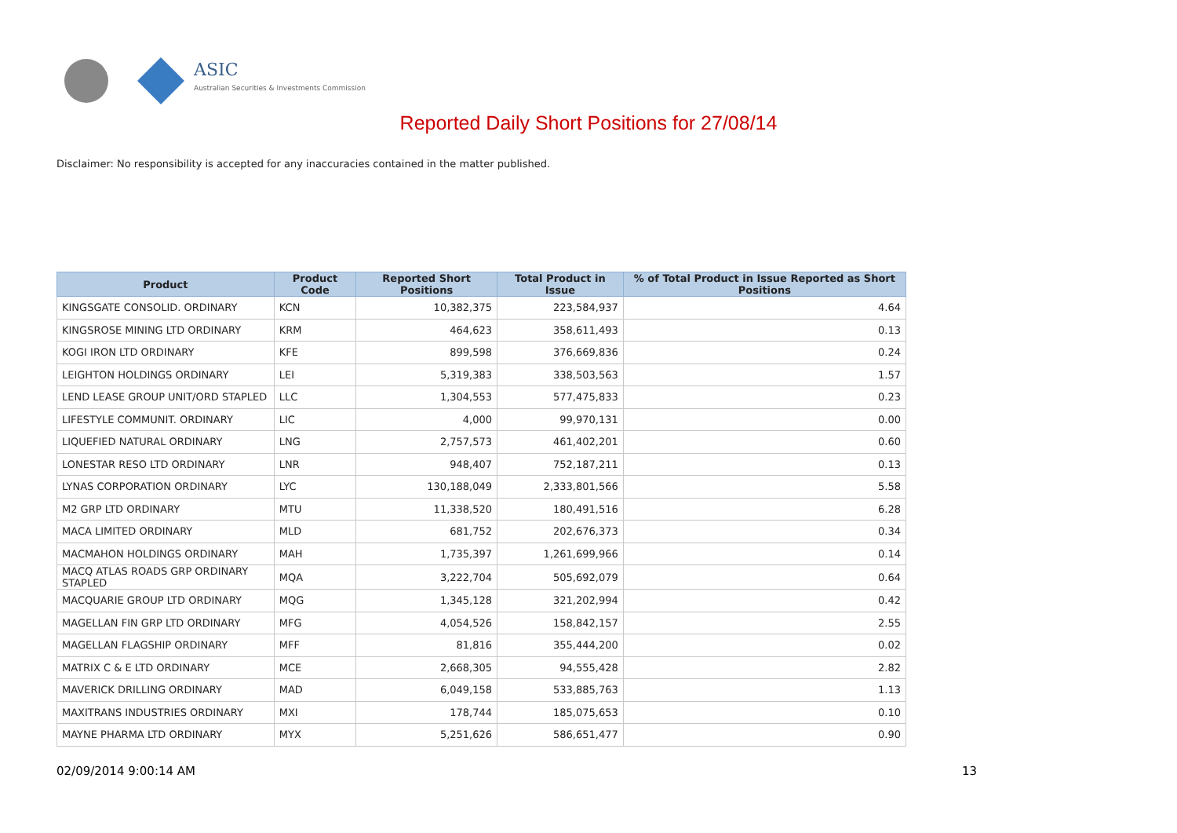ASIC
Australian Securities & Investments Commission
Reported Daily Short Positions for 27/08/14
Disclaimer: No responsibility is accepted for any inaccuracies contained in the matter published.
| Product | Product Code | Reported Short Positions | Total Product in Issue | % of Total Product in Issue Reported as Short Positions |
| --- | --- | --- | --- | --- |
| KINGSGATE CONSOLID. ORDINARY | KCN | 10,382,375 | 223,584,937 | 4.64 |
| KINGSROSE MINING LTD ORDINARY | KRM | 464,623 | 358,611,493 | 0.13 |
| KOGI IRON LTD ORDINARY | KFE | 899,598 | 376,669,836 | 0.24 |
| LEIGHTON HOLDINGS ORDINARY | LEI | 5,319,383 | 338,503,563 | 1.57 |
| LEND LEASE GROUP UNIT/ORD STAPLED | LLC | 1,304,553 | 577,475,833 | 0.23 |
| LIFESTYLE COMMUNIT. ORDINARY | LIC | 4,000 | 99,970,131 | 0.00 |
| LIQUEFIED NATURAL ORDINARY | LNG | 2,757,573 | 461,402,201 | 0.60 |
| LONESTAR RESO LTD ORDINARY | LNR | 948,407 | 752,187,211 | 0.13 |
| LYNAS CORPORATION ORDINARY | LYC | 130,188,049 | 2,333,801,566 | 5.58 |
| M2 GRP LTD ORDINARY | MTU | 11,338,520 | 180,491,516 | 6.28 |
| MACA LIMITED ORDINARY | MLD | 681,752 | 202,676,373 | 0.34 |
| MACMAHON HOLDINGS ORDINARY | MAH | 1,735,397 | 1,261,699,966 | 0.14 |
| MACQ ATLAS ROADS GRP ORDINARY STAPLED | MQA | 3,222,704 | 505,692,079 | 0.64 |
| MACQUARIE GROUP LTD ORDINARY | MQG | 1,345,128 | 321,202,994 | 0.42 |
| MAGELLAN FIN GRP LTD ORDINARY | MFG | 4,054,526 | 158,842,157 | 2.55 |
| MAGELLAN FLAGSHIP ORDINARY | MFF | 81,816 | 355,444,200 | 0.02 |
| MATRIX C & E LTD ORDINARY | MCE | 2,668,305 | 94,555,428 | 2.82 |
| MAVERICK DRILLING ORDINARY | MAD | 6,049,158 | 533,885,763 | 1.13 |
| MAXITRANS INDUSTRIES ORDINARY | MXI | 178,744 | 185,075,653 | 0.10 |
| MAYNE PHARMA LTD ORDINARY | MYX | 5,251,626 | 586,651,477 | 0.90 |
02/09/2014 9:00:14 AM 13